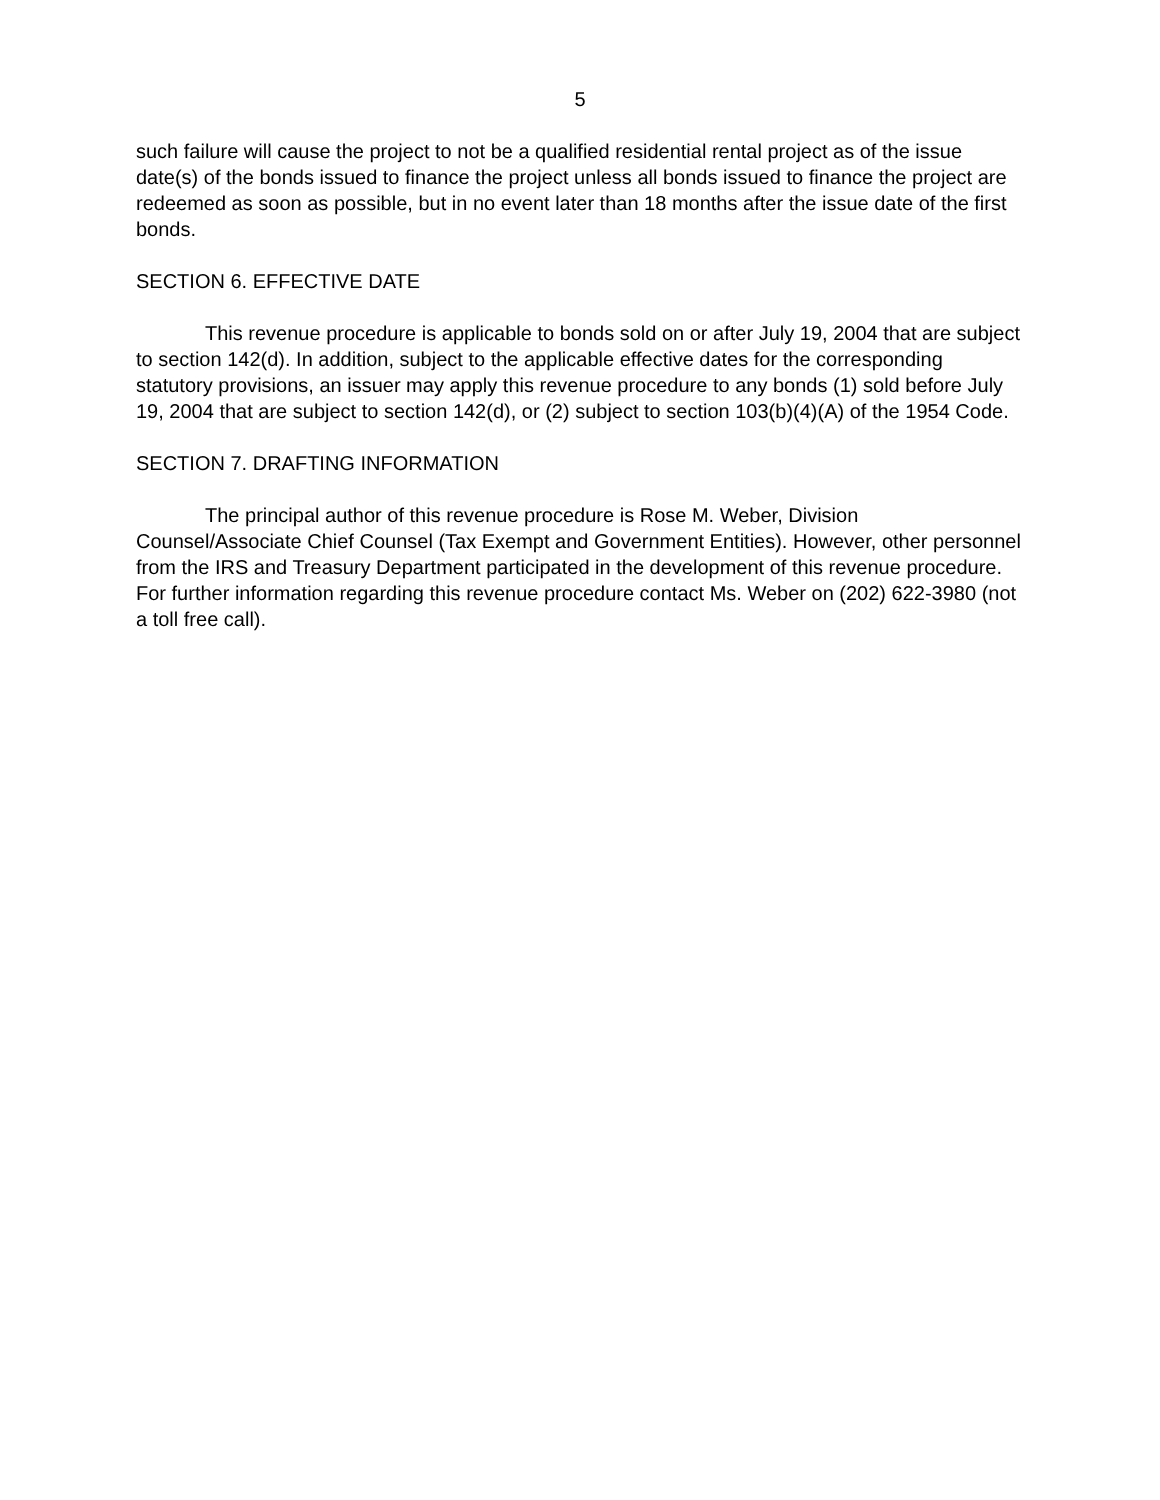5
such failure will cause the project to not be a qualified residential rental project as of the issue date(s) of the bonds issued to finance the project unless all bonds issued to finance the project are redeemed as soon as possible, but in no event later than 18 months after the issue date of the first bonds.
SECTION 6. EFFECTIVE DATE
This revenue procedure is applicable to bonds sold on or after July 19, 2004 that are subject to section 142(d). In addition, subject to the applicable effective dates for the corresponding statutory provisions, an issuer may apply this revenue procedure to any bonds (1) sold before July 19, 2004 that are subject to section 142(d), or (2) subject to section 103(b)(4)(A) of the 1954 Code.
SECTION 7. DRAFTING INFORMATION
The principal author of this revenue procedure is Rose M. Weber, Division Counsel/Associate Chief Counsel (Tax Exempt and Government Entities). However, other personnel from the IRS and Treasury Department participated in the development of this revenue procedure. For further information regarding this revenue procedure contact Ms. Weber on (202) 622-3980 (not a toll free call).